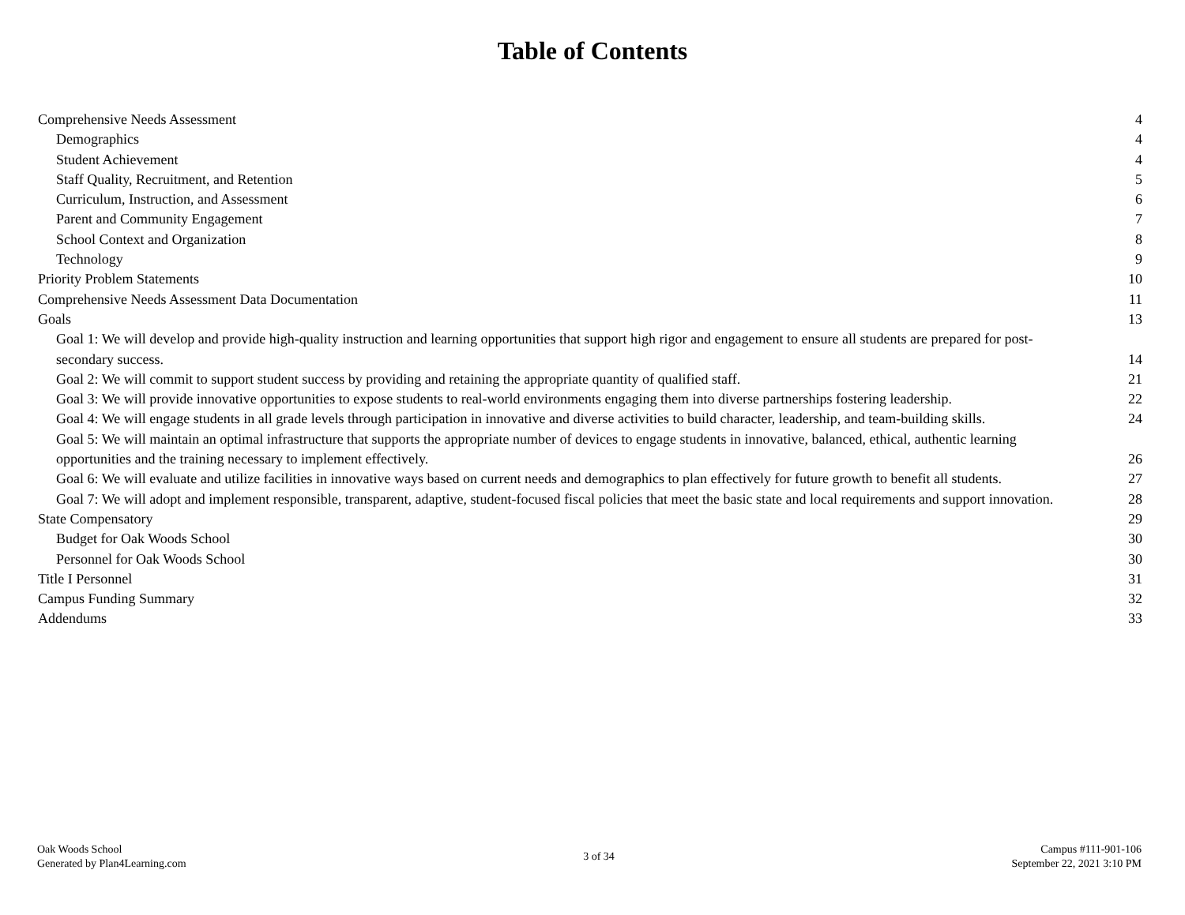Table of Contents
Comprehensive Needs Assessment 4
Demographics 4
Student Achievement 4
Staff Quality, Recruitment, and Retention 5
Curriculum, Instruction, and Assessment 6
Parent and Community Engagement 7
School Context and Organization 8
Technology 9
Priority Problem Statements 10
Comprehensive Needs Assessment Data Documentation 11
Goals 13
Goal 1: We will develop and provide high-quality instruction and learning opportunities that support high rigor and engagement to ensure all students are prepared for post-secondary success. 14
Goal 2: We will commit to support student success by providing and retaining the appropriate quantity of qualified staff. 21
Goal 3: We will provide innovative opportunities to expose students to real-world environments engaging them into diverse partnerships fostering leadership. 22
Goal 4: We will engage students in all grade levels through participation in innovative and diverse activities to build character, leadership, and team-building skills. 24
Goal 5: We will maintain an optimal infrastructure that supports the appropriate number of devices to engage students in innovative, balanced, ethical, authentic learning opportunities and the training necessary to implement effectively. 26
Goal 6: We will evaluate and utilize facilities in innovative ways based on current needs and demographics to plan effectively for future growth to benefit all students. 27
Goal 7: We will adopt and implement responsible, transparent, adaptive, student-focused fiscal policies that meet the basic state and local requirements and support innovation. 28
State Compensatory 29
Budget for Oak Woods School 30
Personnel for Oak Woods School 30
Title I Personnel 31
Campus Funding Summary 32
Addendums 33
Oak Woods School
Generated by Plan4Learning.com
3 of 34
Campus #111-901-106
September 22, 2021 3:10 PM